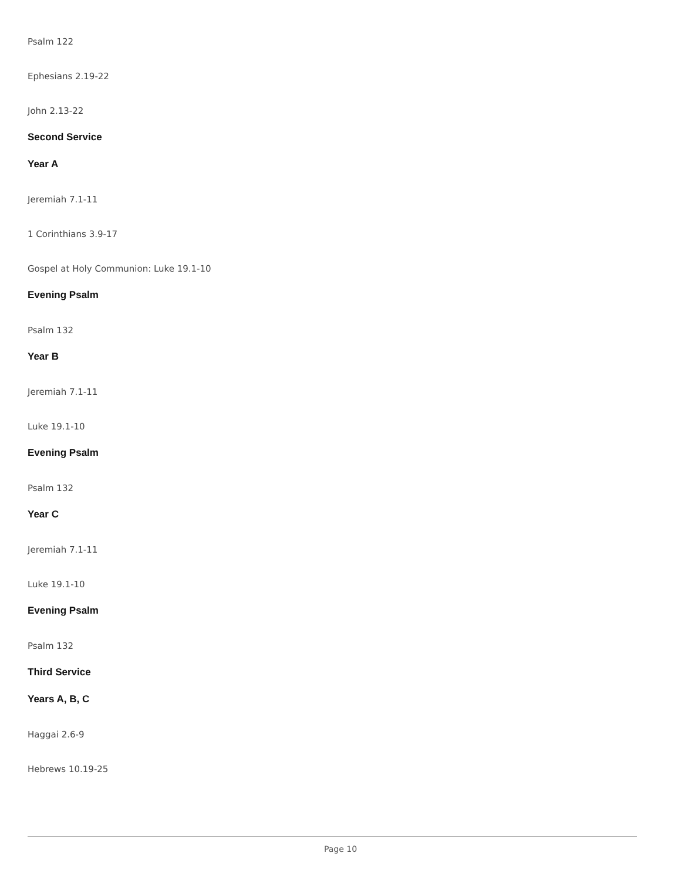Psalm 122
Ephesians 2.19-22
John 2.13-22
Second Service
Year A
Jeremiah 7.1-11
1 Corinthians 3.9-17
Gospel at Holy Communion: Luke 19.1-10
Evening Psalm
Psalm 132
Year B
Jeremiah 7.1-11
Luke 19.1-10
Evening Psalm
Psalm 132
Year C
Jeremiah 7.1-11
Luke 19.1-10
Evening Psalm
Psalm 132
Third Service
Years A, B, C
Haggai 2.6-9
Hebrews 10.19-25
Page 10